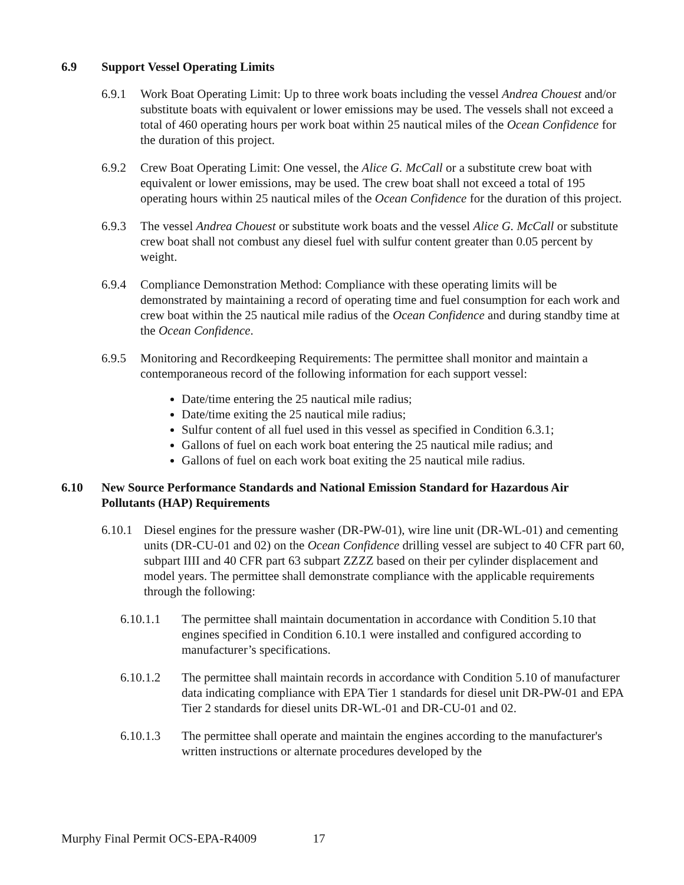6.9 Support Vessel Operating Limits
6.9.1 Work Boat Operating Limit: Up to three work boats including the vessel Andrea Chouest and/or substitute boats with equivalent or lower emissions may be used. The vessels shall not exceed a total of 460 operating hours per work boat within 25 nautical miles of the Ocean Confidence for the duration of this project.
6.9.2 Crew Boat Operating Limit: One vessel, the Alice G. McCall or a substitute crew boat with equivalent or lower emissions, may be used. The crew boat shall not exceed a total of 195 operating hours within 25 nautical miles of the Ocean Confidence for the duration of this project.
6.9.3 The vessel Andrea Chouest or substitute work boats and the vessel Alice G. McCall or substitute crew boat shall not combust any diesel fuel with sulfur content greater than 0.05 percent by weight.
6.9.4 Compliance Demonstration Method: Compliance with these operating limits will be demonstrated by maintaining a record of operating time and fuel consumption for each work and crew boat within the 25 nautical mile radius of the Ocean Confidence and during standby time at the Ocean Confidence.
6.9.5 Monitoring and Recordkeeping Requirements: The permittee shall monitor and maintain a contemporaneous record of the following information for each support vessel:
Date/time entering the 25 nautical mile radius;
Date/time exiting the 25 nautical mile radius;
Sulfur content of all fuel used in this vessel as specified in Condition 6.3.1;
Gallons of fuel on each work boat entering the 25 nautical mile radius; and
Gallons of fuel on each work boat exiting the 25 nautical mile radius.
6.10 New Source Performance Standards and National Emission Standard for Hazardous Air Pollutants (HAP) Requirements
6.10.1
Diesel engines for the pressure washer (DR-PW-01), wire line unit (DR-WL-01) and cementing units (DR-CU-01 and 02) on the Ocean Confidence drilling vessel are subject to 40 CFR part 60, subpart IIII and 40 CFR part 63 subpart ZZZZ based on their per cylinder displacement and model years. The permittee shall demonstrate compliance with the applicable requirements through the following:
6.10.1.1 The permittee shall maintain documentation in accordance with Condition 5.10 that engines specified in Condition 6.10.1 were installed and configured according to manufacturer’s specifications.
6.10.1.2 The permittee shall maintain records in accordance with Condition 5.10 of manufacturer data indicating compliance with EPA Tier 1 standards for diesel unit DR-PW-01 and EPA Tier 2 standards for diesel units DR-WL-01 and DR-CU-01 and 02.
6.10.1.3 The permittee shall operate and maintain the engines according to the manufacturer's written instructions or alternate procedures developed by the
Murphy Final Permit OCS-EPA-R4009 17